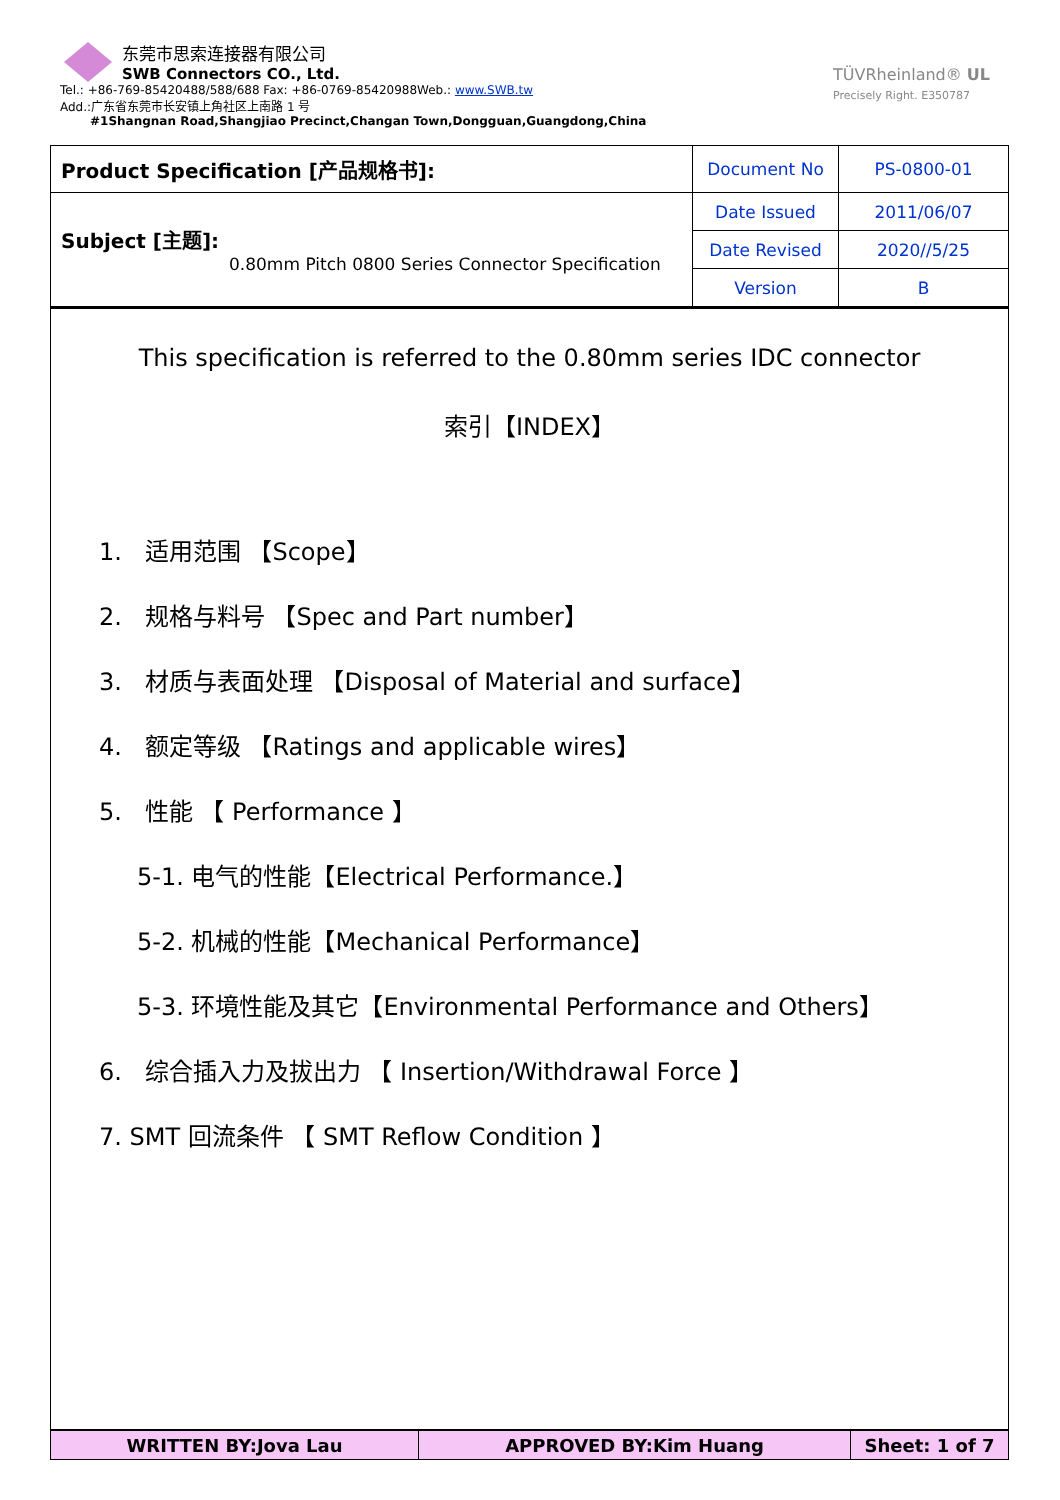东莞市思索连接器有限公司
SWB Connectors CO., Ltd.
Tel.: +86-769-85420488/588/688 Fax: +86-0769-85420988Web.: www.SWB.tw
Add.:广东省东莞市长安镇上角社区上南路 1 号
#1Shangnan Road,Shangjiao Precinct,Changan Town,Dongguan,Guangdong,China
TÜVRheinland® UL
Precisely Right. E350787
| Product Specification [产品规格书]: | Document No | PS-0800-01 |
| Subject [主题]: 0.80mm Pitch 0800 Series Connector Specification | Date Issued | 2011/06/07 |
| | Date Revised | 2020//5/25 |
| | Version | B |
This specification is referred to the 0.80mm series IDC connector
索引【INDEX】
1. 适用范围 【Scope】
2. 规格与料号 【Spec and Part number】
3. 材质与表面处理 【Disposal of Material and surface】
4. 额定等级 【Ratings and applicable wires】
5. 性能 【 Performance 】
5-1. 电气的性能【Electrical Performance.】
5-2. 机械的性能【Mechanical Performance】
5-3. 环境性能及其它【Environmental Performance and Others】
6. 综合插入力及拔出力 【 Insertion/Withdrawal Force 】
7. SMT 回流条件 【 SMT Reflow Condition 】
| WRITTEN BY:Jova Lau | APPROVED BY:Kim Huang | Sheet: 1 of 7 |